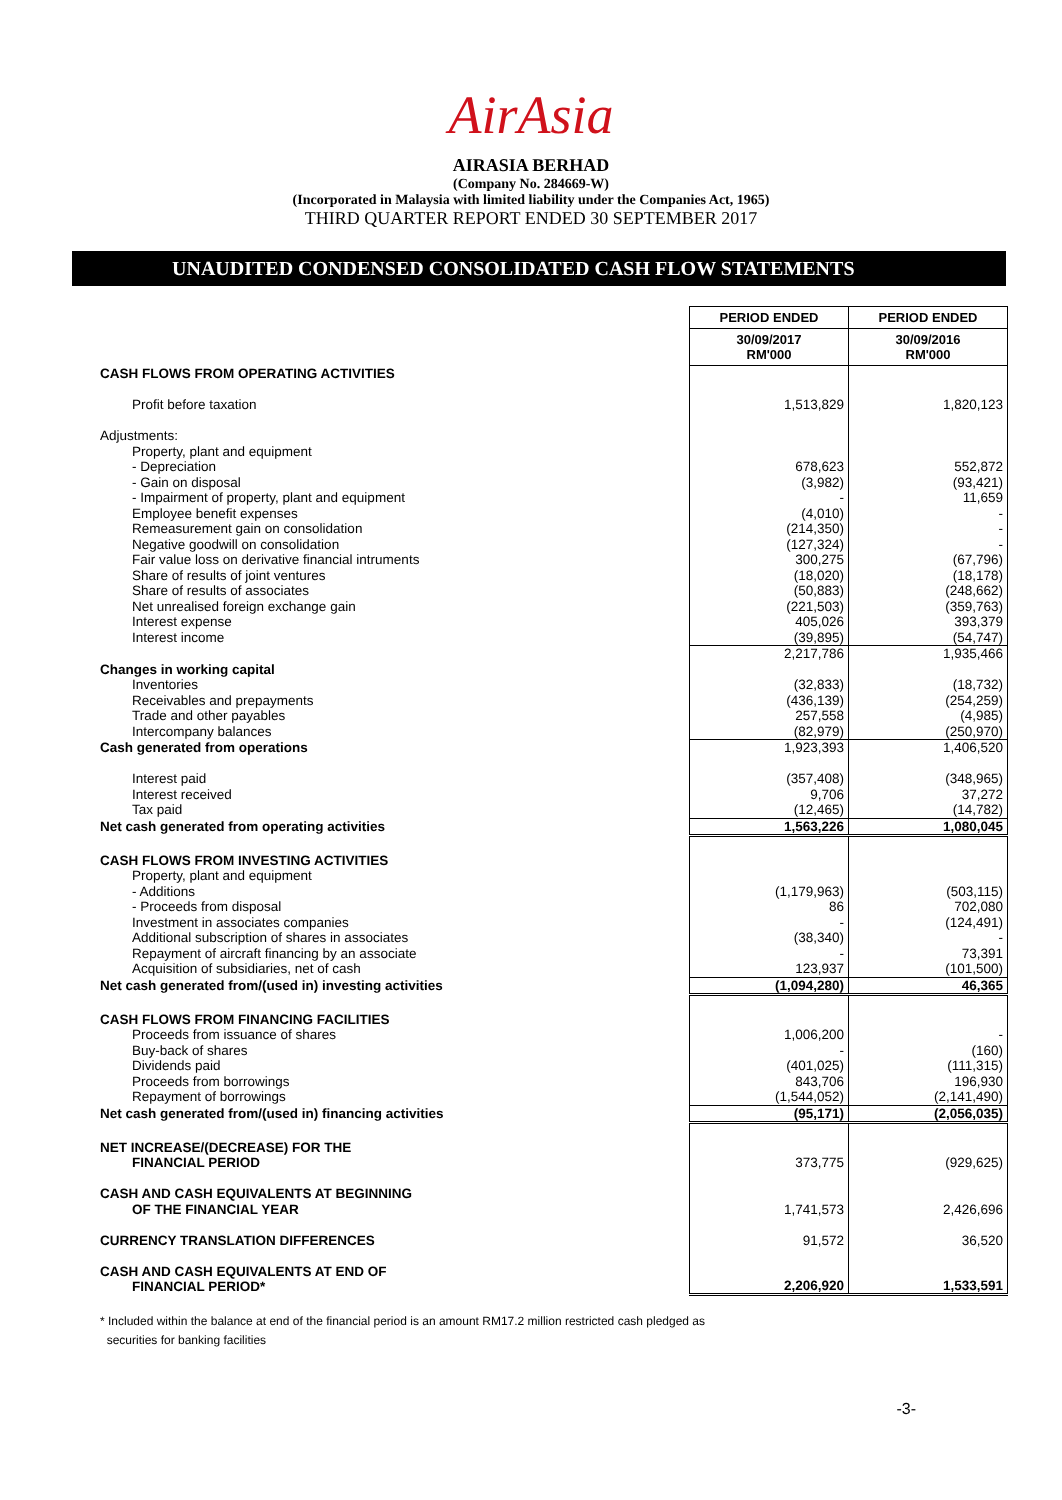AirAsia
AIRASIA BERHAD
(Company No. 284669-W)
(Incorporated in Malaysia with limited liability under the Companies Act, 1965)
THIRD QUARTER REPORT ENDED 30 SEPTEMBER 2017
UNAUDITED CONDENSED CONSOLIDATED CASH FLOW STATEMENTS
| | PERIOD ENDED | PERIOD ENDED |
| | 30/09/2017 RM'000 | 30/09/2016 RM'000 |
| CASH FLOWS FROM OPERATING ACTIVITIES | | |
| Profit before taxation | 1,513,829 | 1,820,123 |
| Adjustments: | | |
| Property, plant and equipment | | |
| - Depreciation | 678,623 | 552,872 |
| - Gain on disposal | (3,982) | (93,421) |
| - Impairment of property, plant and equipment | - | 11,659 |
| Employee benefit expenses | (4,010) | - |
| Remeasurement gain on consolidation | (214,350) | - |
| Negative goodwill on consolidation | (127,324) | - |
| Fair value loss on derivative financial intruments | 300,275 | (67,796) |
| Share of results of joint ventures | (18,020) | (18,178) |
| Share of results of associates | (50,883) | (248,662) |
| Net unrealised foreign exchange gain | (221,503) | (359,763) |
| Interest expense | 405,026 | 393,379 |
| Interest income | (39,895) | (54,747) |
| | 2,217,786 | 1,935,466 |
| Changes in working capital | | |
| Inventories | (32,833) | (18,732) |
| Receivables and prepayments | (436,139) | (254,259) |
| Trade and other payables | 257,558 | (4,985) |
| Intercompany balances | (82,979) | (250,970) |
| Cash generated from operations | 1,923,393 | 1,406,520 |
| Interest paid | (357,408) | (348,965) |
| Interest received | 9,706 | 37,272 |
| Tax paid | (12,465) | (14,782) |
| Net cash generated from operating activities | 1,563,226 | 1,080,045 |
| CASH FLOWS FROM INVESTING ACTIVITIES | | |
| Property, plant and equipment | | |
| - Additions | (1,179,963) | (503,115) |
| - Proceeds from disposal | 86 | 702,080 |
| Investment in associates companies | - | (124,491) |
| Additional subscription of shares in associates | (38,340) | - |
| Repayment of aircraft financing by an associate | - | 73,391 |
| Acquisition of subsidiaries, net of cash | 123,937 | (101,500) |
| Net cash generated from/(used in) investing activities | (1,094,280) | 46,365 |
| CASH FLOWS FROM FINANCING FACILITIES | | |
| Proceeds from issuance of shares | 1,006,200 | - |
| Buy-back of shares | - | (160) |
| Dividends paid | (401,025) | (111,315) |
| Proceeds from borrowings | 843,706 | 196,930 |
| Repayment of borrowings | (1,544,052) | (2,141,490) |
| Net cash generated from/(used in) financing activities | (95,171) | (2,056,035) |
| NET INCREASE/(DECREASE) FOR THE FINANCIAL PERIOD | 373,775 | (929,625) |
| CASH AND CASH EQUIVALENTS AT BEGINNING OF THE FINANCIAL YEAR | 1,741,573 | 2,426,696 |
| CURRENCY TRANSLATION DIFFERENCES | 91,572 | 36,520 |
| CASH AND CASH EQUIVALENTS AT END OF FINANCIAL PERIOD* | 2,206,920 | 1,533,591 |
* Included within the balance at end of the financial period is an amount RM17.2 million restricted cash pledged as
securities for banking facilities
-3-